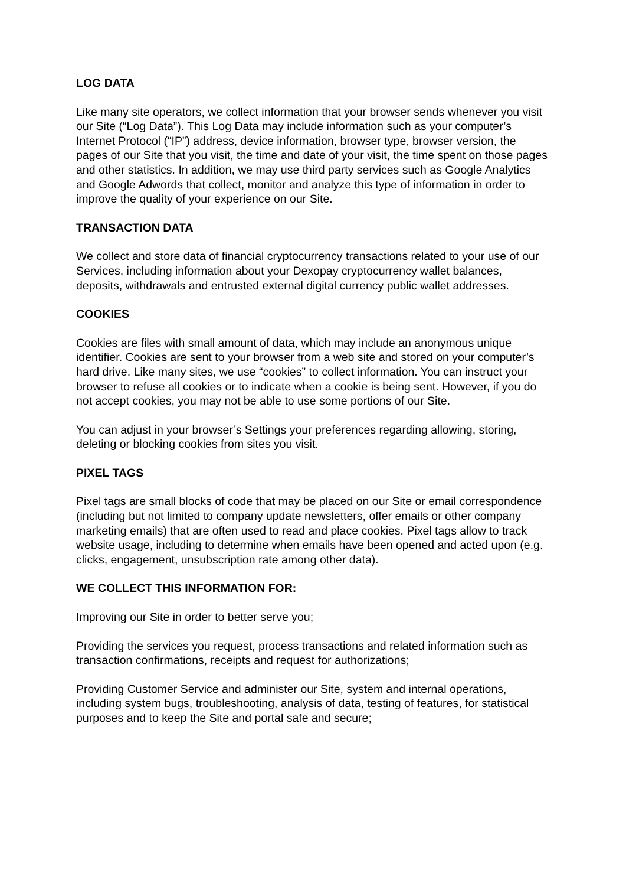LOG DATA
Like many site operators, we collect information that your browser sends whenever you visit our Site (“Log Data”). This Log Data may include information such as your computer’s Internet Protocol (“IP”) address, device information, browser type, browser version, the pages of our Site that you visit, the time and date of your visit, the time spent on those pages and other statistics. In addition, we may use third party services such as Google Analytics and Google Adwords that collect, monitor and analyze this type of information in order to improve the quality of your experience on our Site.
TRANSACTION DATA
We collect and store data of financial cryptocurrency transactions related to your use of our Services, including information about your Dexopay cryptocurrency wallet balances, deposits, withdrawals and entrusted external digital currency public wallet addresses.
COOKIES
Cookies are files with small amount of data, which may include an anonymous unique identifier. Cookies are sent to your browser from a web site and stored on your computer’s hard drive. Like many sites, we use “cookies” to collect information. You can instruct your browser to refuse all cookies or to indicate when a cookie is being sent. However, if you do not accept cookies, you may not be able to use some portions of our Site.
You can adjust in your browser’s Settings your preferences regarding allowing, storing, deleting or blocking cookies from sites you visit.
PIXEL TAGS
Pixel tags are small blocks of code that may be placed on our Site or email correspondence (including but not limited to company update newsletters, offer emails or other company marketing emails) that are often used to read and place cookies. Pixel tags allow to track website usage, including to determine when emails have been opened and acted upon (e.g. clicks, engagement, unsubscription rate among other data).
WE COLLECT THIS INFORMATION FOR:
Improving our Site in order to better serve you;
Providing the services you request, process transactions and related information such as transaction confirmations, receipts and request for authorizations;
Providing Customer Service and administer our Site, system and internal operations, including system bugs, troubleshooting, analysis of data, testing of features, for statistical purposes and to keep the Site and portal safe and secure;